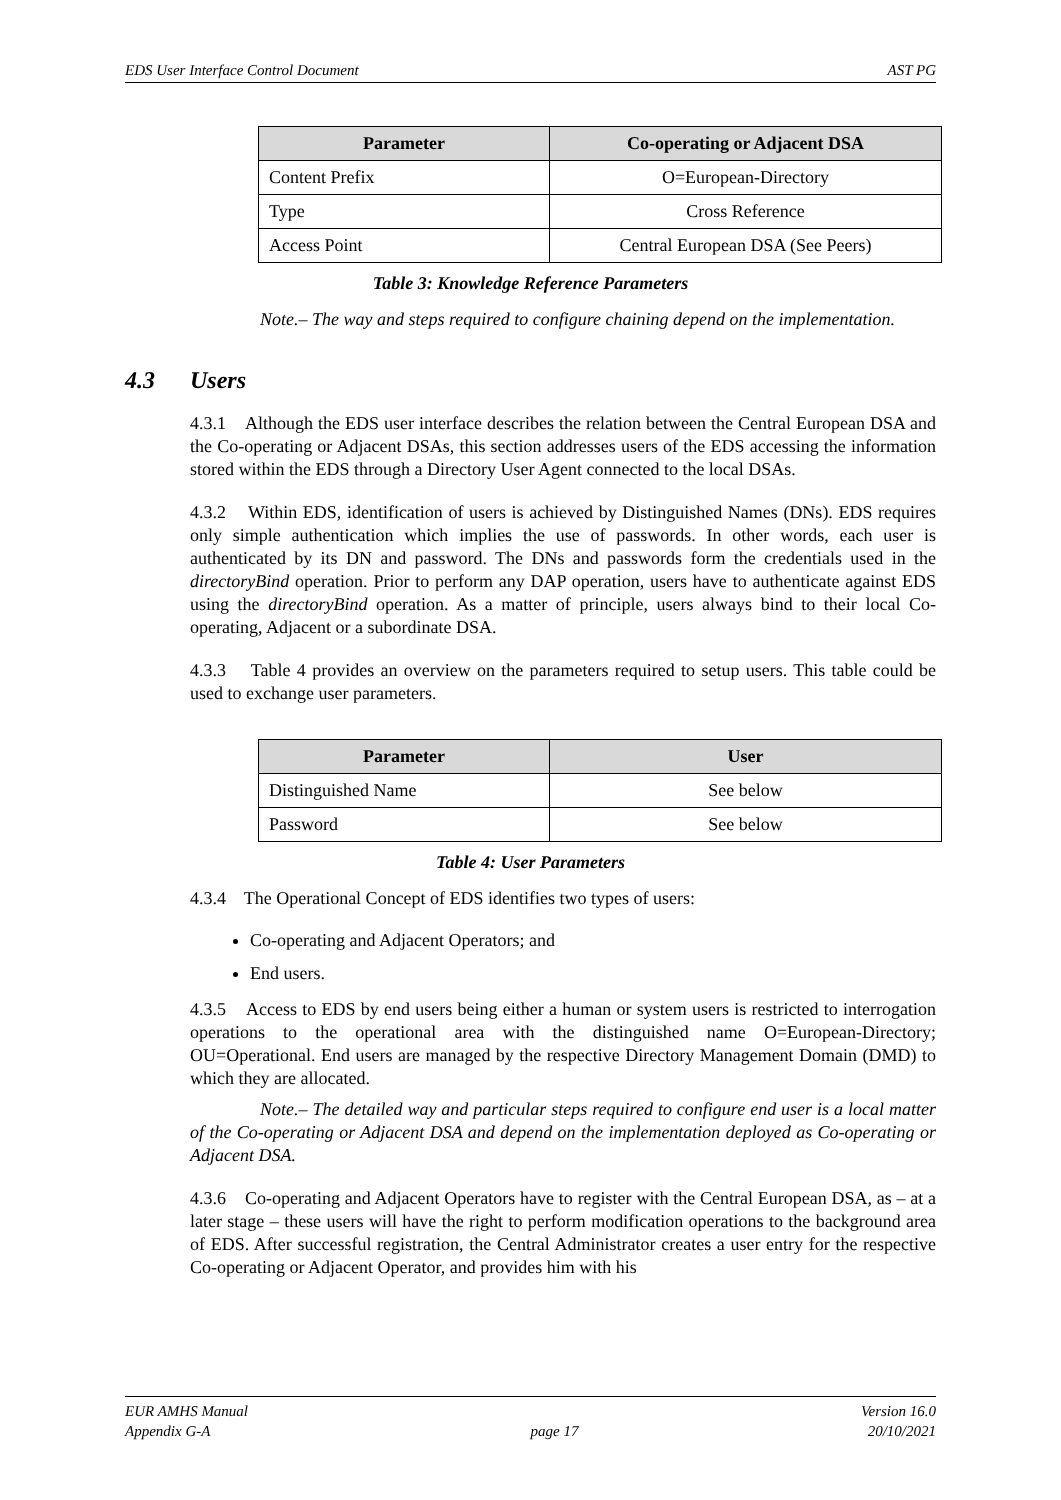EDS User Interface Control Document AST PG
| Parameter | Co-operating or Adjacent DSA |
| --- | --- |
| Content Prefix | O=European-Directory |
| Type | Cross Reference |
| Access Point | Central European DSA (See Peers) |
Table 3: Knowledge Reference Parameters
Note.– The way and steps required to configure chaining depend on the implementation.
4.3 Users
4.3.1 Although the EDS user interface describes the relation between the Central European DSA and the Co-operating or Adjacent DSAs, this section addresses users of the EDS accessing the information stored within the EDS through a Directory User Agent connected to the local DSAs.
4.3.2 Within EDS, identification of users is achieved by Distinguished Names (DNs). EDS requires only simple authentication which implies the use of passwords. In other words, each user is authenticated by its DN and password. The DNs and passwords form the credentials used in the directoryBind operation. Prior to perform any DAP operation, users have to authenticate against EDS using the directoryBind operation. As a matter of principle, users always bind to their local Co-operating, Adjacent or a subordinate DSA.
4.3.3 Table 4 provides an overview on the parameters required to setup users. This table could be used to exchange user parameters.
| Parameter | User |
| --- | --- |
| Distinguished Name | See below |
| Password | See below |
Table 4: User Parameters
4.3.4 The Operational Concept of EDS identifies two types of users:
Co-operating and Adjacent Operators; and
End users.
4.3.5 Access to EDS by end users being either a human or system users is restricted to interrogation operations to the operational area with the distinguished name O=European-Directory; OU=Operational. End users are managed by the respective Directory Management Domain (DMD) to which they are allocated.
Note.– The detailed way and particular steps required to configure end user is a local matter of the Co-operating or Adjacent DSA and depend on the implementation deployed as Co-operating or Adjacent DSA.
4.3.6 Co-operating and Adjacent Operators have to register with the Central European DSA, as – at a later stage – these users will have the right to perform modification operations to the background area of EDS. After successful registration, the Central Administrator creates a user entry for the respective Co-operating or Adjacent Operator, and provides him with his
EUR AMHS Manual
Appendix G-A
page 17 Version 16.0
20/10/2021